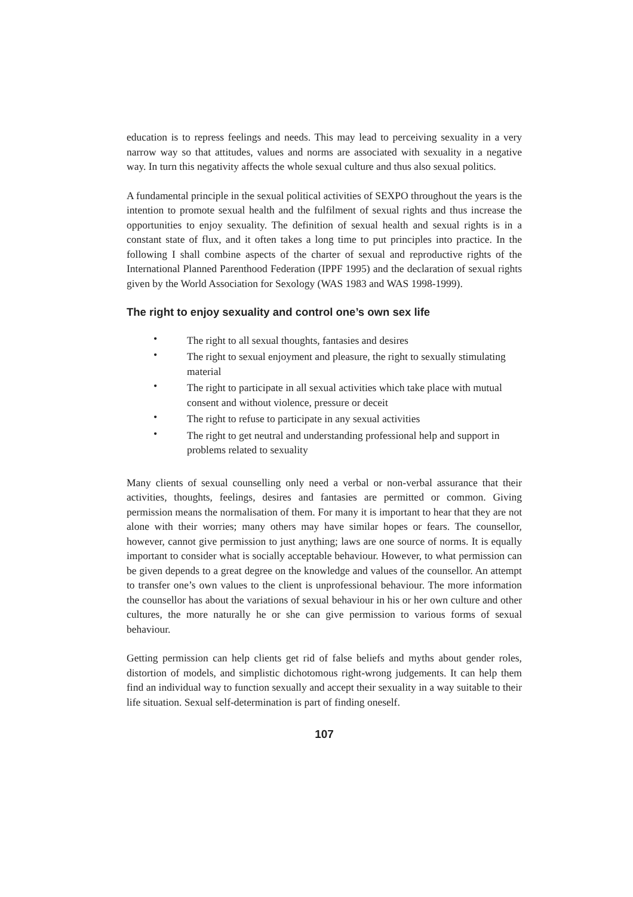education is to repress feelings and needs. This may lead to perceiving sexuality in a very narrow way so that attitudes, values and norms are associated with sexuality in a negative way. In turn this negativity affects the whole sexual culture and thus also sexual politics.
A fundamental principle in the sexual political activities of SEXPO throughout the years is the intention to promote sexual health and the fulfilment of sexual rights and thus increase the opportunities to enjoy sexuality. The definition of sexual health and sexual rights is in a constant state of flux, and it often takes a long time to put principles into practice. In the following I shall combine aspects of the charter of sexual and reproductive rights of the International Planned Parenthood Federation (IPPF 1995) and the declaration of sexual rights given by the World Association for Sexology (WAS 1983 and WAS 1998-1999).
The right to enjoy sexuality and control one’s own sex life
• The right to all sexual thoughts, fantasies and desires
• The right to sexual enjoyment and pleasure, the right to sexually stimulating material
• The right to participate in all sexual activities which take place with mutual consent and without violence, pressure or deceit
• The right to refuse to participate in any sexual activities
• The right to get neutral and understanding professional help and support in problems related to sexuality
Many clients of sexual counselling only need a verbal or non-verbal assurance that their activities, thoughts, feelings, desires and fantasies are permitted or common. Giving permission means the normalisation of them. For many it is important to hear that they are not alone with their worries; many others may have similar hopes or fears. The counsellor, however, cannot give permission to just anything; laws are one source of norms. It is equally important to consider what is socially acceptable behaviour. However, to what permission can be given depends to a great degree on the knowledge and values of the counsellor. An attempt to transfer one’s own values to the client is unprofessional behaviour. The more information the counsellor has about the variations of sexual behaviour in his or her own culture and other cultures, the more naturally he or she can give permission to various forms of sexual behaviour.
Getting permission can help clients get rid of false beliefs and myths about gender roles, distortion of models, and simplistic dichotomous right-wrong judgements. It can help them find an individual way to function sexually and accept their sexuality in a way suitable to their life situation. Sexual self-determination is part of finding oneself.
107